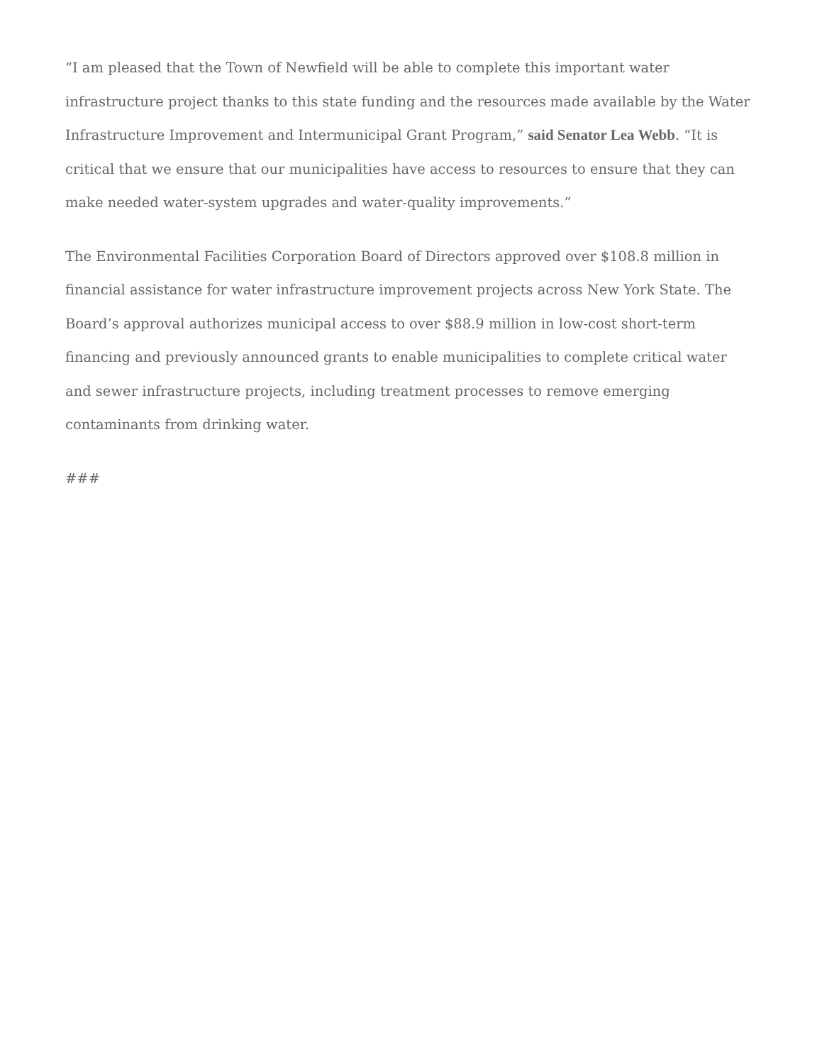“I am pleased that the Town of Newfield will be able to complete this important water infrastructure project thanks to this state funding and the resources made available by the Water Infrastructure Improvement and Intermunicipal Grant Program,” said Senator Lea Webb. “It is critical that we ensure that our municipalities have access to resources to ensure that they can make needed water-system upgrades and water-quality improvements.”
The Environmental Facilities Corporation Board of Directors approved over $108.8 million in financial assistance for water infrastructure improvement projects across New York State. The Board’s approval authorizes municipal access to over $88.9 million in low-cost short-term financing and previously announced grants to enable municipalities to complete critical water and sewer infrastructure projects, including treatment processes to remove emerging contaminants from drinking water.
###